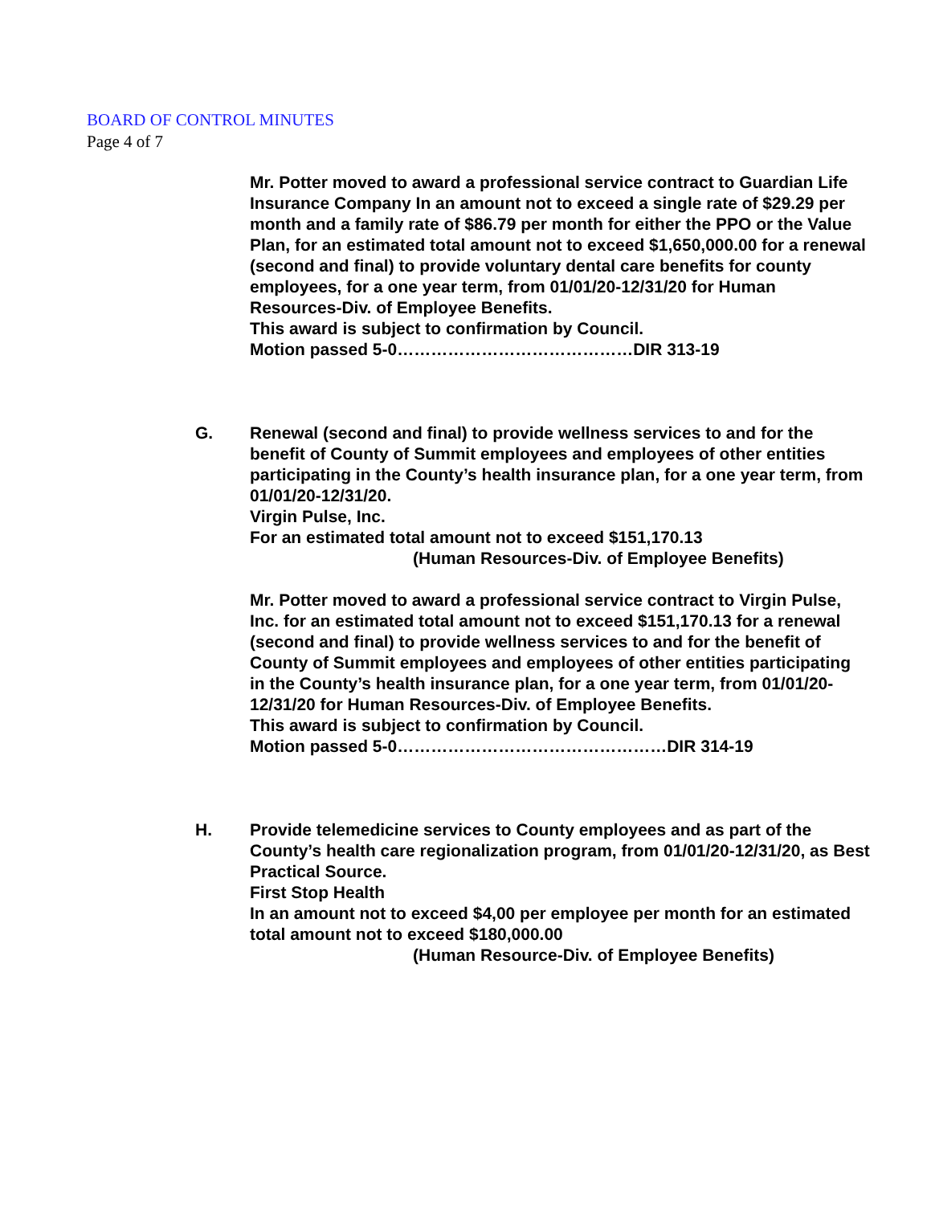BOARD OF CONTROL MINUTES
Page 4 of 7
Mr. Potter moved to award a professional service contract to Guardian Life Insurance Company In an amount not to exceed a single rate of $29.29 per month and a family rate of $86.79 per month for either the PPO or the Value Plan, for an estimated total amount not to exceed $1,650,000.00 for a renewal (second and final) to provide voluntary dental care benefits for county employees, for a one year term, from 01/01/20-12/31/20 for Human Resources-Div. of Employee Benefits.
This award is subject to confirmation by Council.
Motion passed 5-0……………………………………DIR 313-19
G. Renewal (second and final) to provide wellness services to and for the benefit of County of Summit employees and employees of other entities participating in the County’s health insurance plan, for a one year term, from 01/01/20-12/31/20.
Virgin Pulse, Inc.
For an estimated total amount not to exceed $151,170.13
(Human Resources-Div. of Employee Benefits)
Mr. Potter moved to award a professional service contract to Virgin Pulse, Inc. for an estimated total amount not to exceed $151,170.13 for a renewal (second and final) to provide wellness services to and for the benefit of County of Summit employees and employees of other entities participating in the County’s health insurance plan, for a one year term, from 01/01/20-12/31/20 for Human Resources-Div. of Employee Benefits.
This award is subject to confirmation by Council.
Motion passed 5-0…………………………………………DIR 314-19
H. Provide telemedicine services to County employees and as part of the County’s health care regionalization program, from 01/01/20-12/31/20, as Best Practical Source.
First Stop Health
In an amount not to exceed $4,00 per employee per month for an estimated total amount not to exceed $180,000.00
(Human Resource-Div. of Employee Benefits)